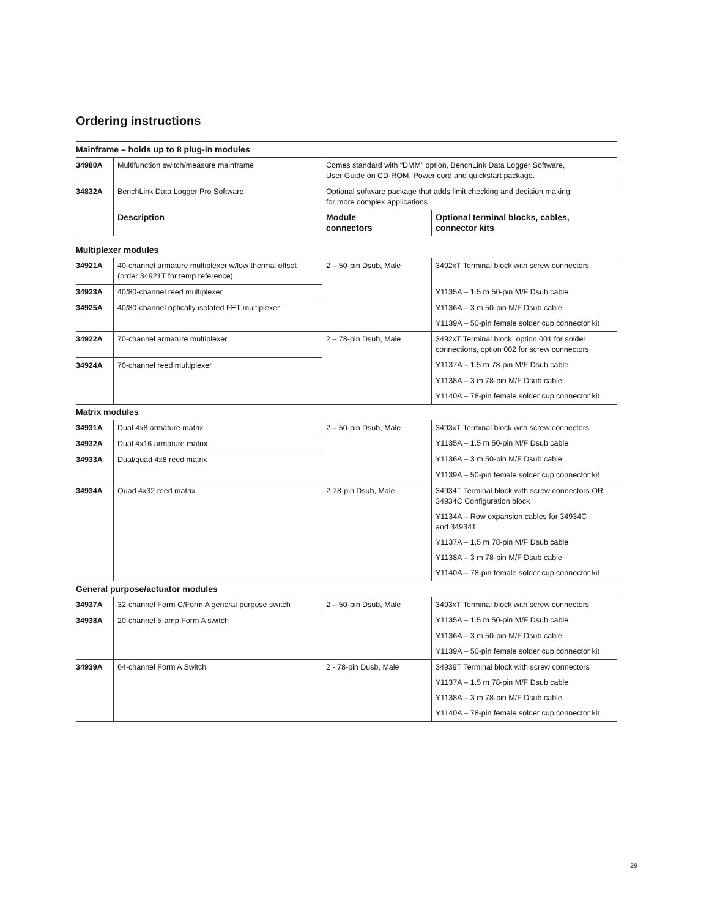Ordering instructions
| Mainframe – holds up to 8 plug-in modules | | | |
| 34980A | Multifunction switch/measure mainframe | Comes standard with “DMM” option, BenchLink Data Logger Software, User Guide on CD-ROM, Power cord and quickstart package. | |
| 34832A | BenchLink Data Logger Pro Software | Optional software package that adds limit checking and decision making for more complex applications. | |
| | Description | Module connectors | Optional terminal blocks, cables, connector kits |
| Multiplexer modules | | | |
| 34921A | 40-channel armature multiplexer w/low thermal offset (order 34921T for temp reference) | 2 – 50-pin Dsub, Male | 3492xT Terminal block with screw connectors |
| 34923A | 40/80-channel reed multiplexer | | Y1135A – 1.5 m 50-pin M/F Dsub cable |
| 34925A | 40/80-channel optically isolated FET multiplexer | | Y1136A – 3 m 50-pin M/F Dsub cable |
| | | | Y1139A – 50-pin female solder cup connector kit |
| 34922A | 70-channel armature multiplexer | 2 – 78-pin Dsub, Male | 3492xT Terminal block, option 001 for solder connections, option 002 for screw connectors |
| 34924A | 70-channel reed multiplexer | | Y1137A – 1.5 m 78-pin M/F Dsub cable |
| | | | Y1138A – 3 m 78-pin M/F Dsub cable |
| | | | Y1140A – 78-pin female solder cup connector kit |
| Matrix modules | | | |
| 34931A | Dual 4x8 armature matrix | 2 – 50-pin Dsub, Male | 3493xT Terminal block with screw connectors |
| 34932A | Dual 4x16 armature matrix | | Y1135A – 1.5 m 50-pin M/F Dsub cable |
| 34933A | Dual/quad 4x8 reed matrix | | Y1136A – 3 m 50-pin M/F Dsub cable |
| | | | Y1139A – 50-pin female solder cup connector kit |
| 34934A | Quad 4x32 reed matrix | 2-78-pin Dsub, Male | 34934T Terminal block with screw connectors OR 34934C Configuration block |
| | | | Y1134A – Row expansion cables for 34934C and 34934T |
| | | | Y1137A – 1.5 m 78-pin M/F Dsub cable |
| | | | Y1138A – 3 m 78-pin M/F Dsub cable |
| | | | Y1140A – 78-pin female solder cup connector kit |
| General purpose/actuator modules | | | |
| 34937A | 32-channel Form C/Form A general-purpose switch | 2 – 50-pin Dsub, Male | 3493xT Terminal block with screw connectors |
| 34938A | 20-channel 5-amp Form A switch | | Y1135A – 1.5 m 50-pin M/F Dsub cable |
| | | | Y1136A – 3 m 50-pin M/F Dsub cable |
| | | | Y1139A – 50-pin female solder cup connector kit |
| 34939A | 64-channel Form A Switch | 2 - 78-pin Dusb, Male | 34939T Terminal block with screw connectors |
| | | | Y1137A – 1.5 m 78-pin M/F Dsub cable |
| | | | Y1138A – 3 m 78-pin M/F Dsub cable |
| | | | Y1140A – 78-pin female solder cup connector kit |
29